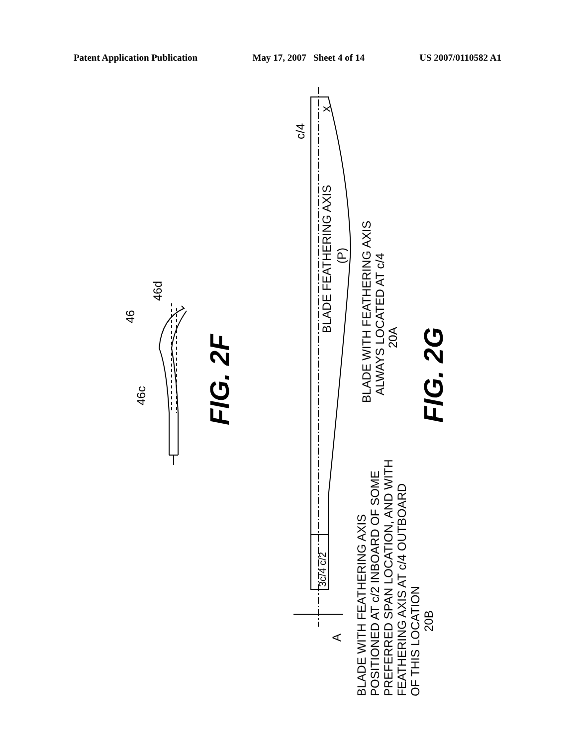Patent Application Publication May 17, 2007 Sheet 4 of 14 US 2007/0110582 A1
46
46d
46c
FIG. 2F
c/4
x
BLADE FEATHERING AXIS
(P)
BLADE WITH FEATHERING AXIS
ALWAYS LOCATED AT c/4
20A
FIG. 2G
3c/4 c/2
A
BLADE WITH FEATHERING AXIS
POSITIONED AT c/2 INBOARD OF SOME
PREFERRED SPAN LOCATION, AND WITH
FEATHERING AXIS AT c/4 OUTBOARD
OF THIS LOCATION
20B